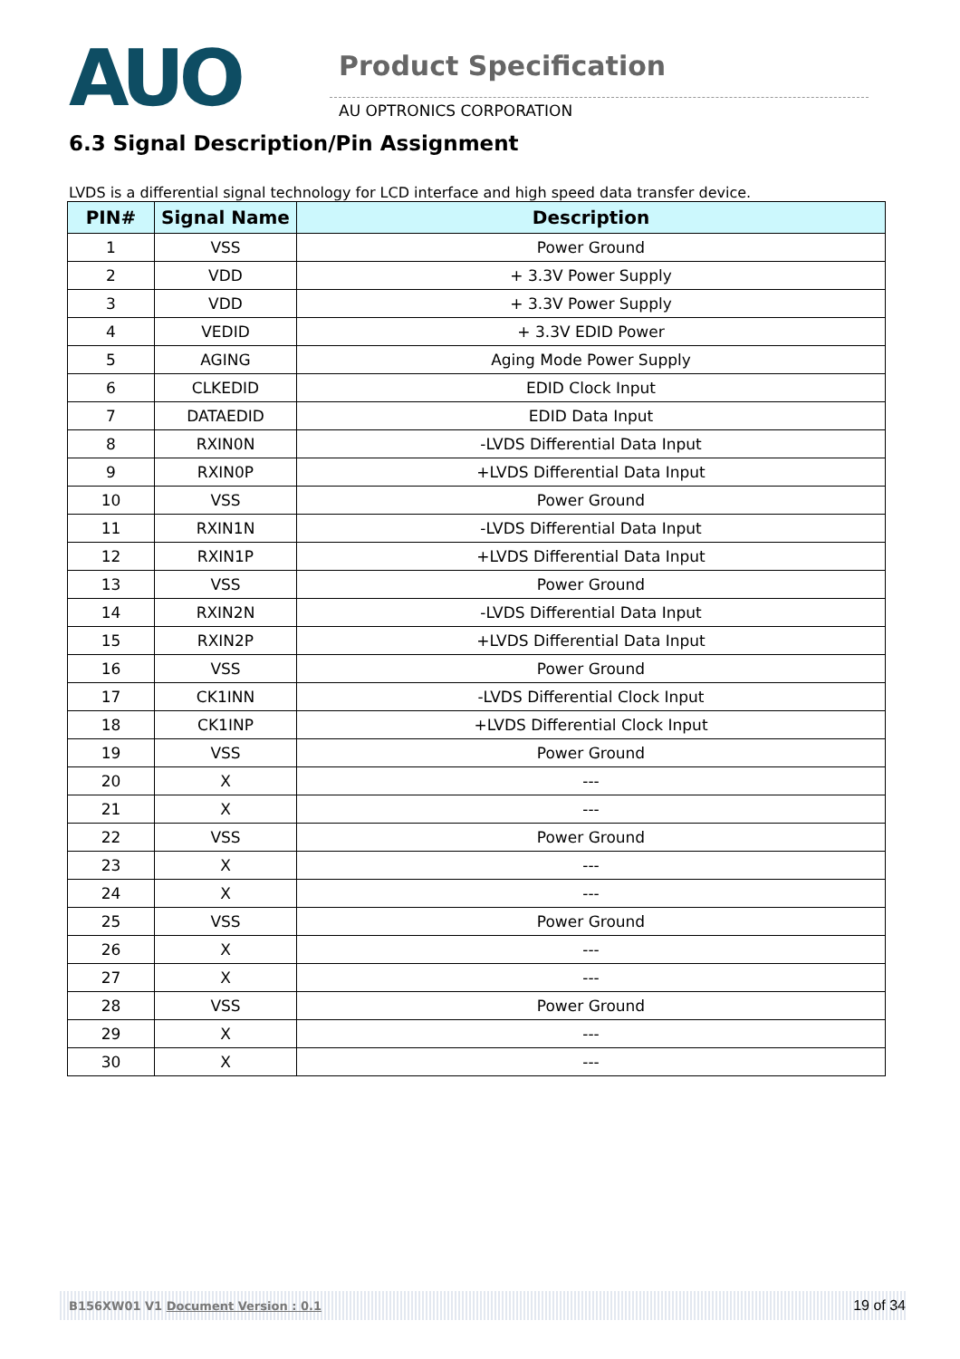AUO
Product Specification
AU OPTRONICS CORPORATION
6.3 Signal Description/Pin Assignment
LVDS is a differential signal technology for LCD interface and high speed data transfer device.
| PIN# | Signal Name | Description |
| --- | --- | --- |
| 1 | VSS | Power Ground |
| 2 | VDD | + 3.3V Power Supply |
| 3 | VDD | + 3.3V Power Supply |
| 4 | VEDID | + 3.3V EDID Power |
| 5 | AGING | Aging Mode Power Supply |
| 6 | CLKEDID | EDID Clock Input |
| 7 | DATAEDID | EDID Data Input |
| 8 | RXIN0N | -LVDS Differential Data Input |
| 9 | RXIN0P | +LVDS Differential Data Input |
| 10 | VSS | Power Ground |
| 11 | RXIN1N | -LVDS Differential Data Input |
| 12 | RXIN1P | +LVDS Differential Data Input |
| 13 | VSS | Power Ground |
| 14 | RXIN2N | -LVDS Differential Data Input |
| 15 | RXIN2P | +LVDS Differential Data Input |
| 16 | VSS | Power Ground |
| 17 | CK1INN | -LVDS Differential Clock Input |
| 18 | CK1INP | +LVDS Differential Clock Input |
| 19 | VSS | Power Ground |
| 20 | X | --- |
| 21 | X | --- |
| 22 | VSS | Power Ground |
| 23 | X | --- |
| 24 | X | --- |
| 25 | VSS | Power Ground |
| 26 | X | --- |
| 27 | X | --- |
| 28 | VSS | Power Ground |
| 29 | X | --- |
| 30 | X | --- |
B156XW01 V1 Document Version : 0.1 19 of 34